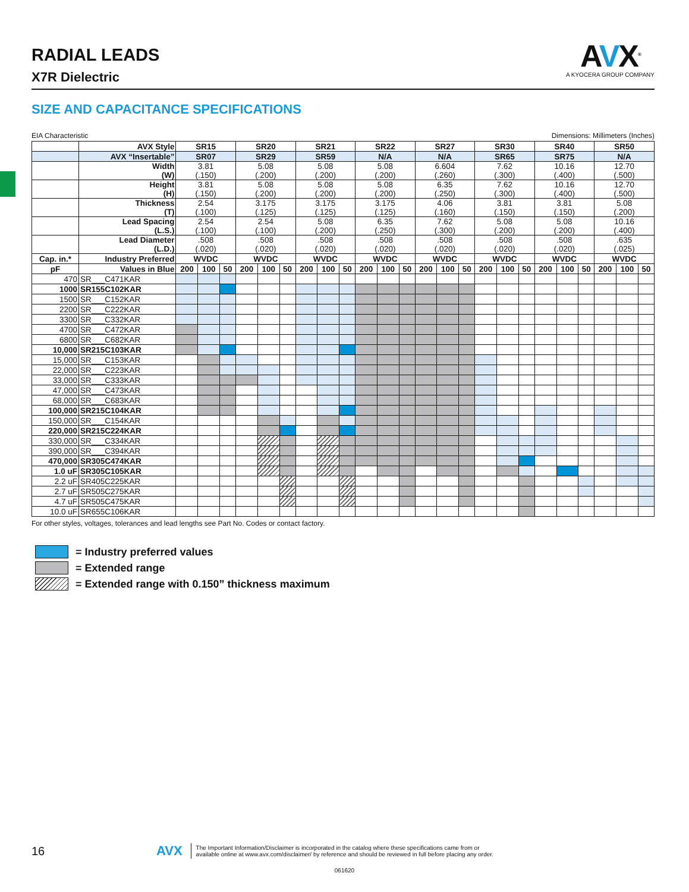RADIAL LEADS
X7R Dielectric
AVX<sup>®</sup>
A KYOCERA GROUP COMPANY
SIZE AND CAPACITANCE SPECIFICATIONS
EIA Characteristic Dimensions: Millimeters (Inches)
| | AVX Style | SR15 | | | SR20 | | | SR21 | | | SR22 | | | SR27 | | | SR30 | | | SR40 | | | SR50 | | |
| | AVX “Insertable” | SR07 | | | SR29 | | | SR59 | | | N/A | | | N/A | | | SR65 | | | SR75 | | | N/A | | |
| | Width (W) | 3.81 (.150) | | | 5.08 (.200) | | | 5.08 (.200) | | | 5.08 (.200) | | | 6.604 (.260) | | | 7.62 (.300) | | | 10.16 (.400) | | | 12.70 (.500) | | |
| | Height (H) | 3.81 (.150) | | | 5.08 (.200) | | | 5.08 (.200) | | | 5.08 (.200) | | | 6.35 (.250) | | | 7.62 (.300) | | | 10.16 (.400) | | | 12.70 (.500) | | |
| | Thickness (T) | 2.54 (.100) | | | 3.175 (.125) | | | 3.175 (.125) | | | 3.175 (.125) | | | 4.06 (.160) | | | 3.81 (.150) | | | 3.81 (.150) | | | 5.08 (.200) | | |
| | Lead Spacing (L.S.) | 2.54 (.100) | | | 2.54 (.100) | | | 5.08 (.200) | | | 6.35 (.250) | | | 7.62 (.300) | | | 5.08 (.200) | | | 5.08 (.200) | | | 10.16 (.400) | | |
| | Lead Diameter (L.D.) | .508 (.020) | | | .508 (.020) | | | .508 (.020) | | | .508 (.020) | | | .508 (.020) | | | .508 (.020) | | | .508 (.020) | | | .635 (.025) | | |
| Cap. in.* | Industry Preferred | WVDC | | | WVDC | | | WVDC | | | WVDC | | | WVDC | | | WVDC | | | WVDC | | | WVDC | | |
| pF | Values in Blue | 200 | 100 | 50 | 200 | 100 | 50 | 200 | 100 | 50 | 200 | 100 | 50 | 200 | 100 | 50 | 200 | 100 | 50 | 200 | 100 | 50 | 200 | 100 | 50 |
| 470 | SR___C471KAR | | | | | | | | | | | | | | | | | | | | | | | | |
| 1000 | SR155C102KAR | | | | | | | | | | | | | | | | | | | | | | | | |
| 1500 | SR___C152KAR | | | | | | | | | | | | | | | | | | | | | | | | |
| 2200 | SR___C222KAR | | | | | | | | | | | | | | | | | | | | | | | | |
| 3300 | SR___C332KAR | | | | | | | | | | | | | | | | | | | | | | | | |
| 4700 | SR___C472KAR | | | | | | | | | | | | | | | | | | | | | | | | |
| 6800 | SR___C682KAR | | | | | | | | | | | | | | | | | | | | | | | | |
| 10,000 | SR215C103KAR | | | | | | | | | | | | | | | | | | | | | | | | |
| 15,000 | SR___C153KAR | | | | | | | | | | | | | | | | | | | | | | | | |
| 22,000 | SR___C223KAR | | | | | | | | | | | | | | | | | | | | | | | | |
| 33,000 | SR___C333KAR | | | | | | | | | | | | | | | | | | | | | | | | |
| 47,000 | SR___C473KAR | | | | | | | | | | | | | | | | | | | | | | | | |
| 68,000 | SR___C683KAR | | | | | | | | | | | | | | | | | | | | | | | | |
| 100,000 | SR215C104KAR | | | | | | | | | | | | | | | | | | | | | | | | |
| 150,000 | SR___C154KAR | | | | | | | | | | | | | | | | | | | | | | | | |
| 220,000 | SR215C224KAR | | | | | | | | | | | | | | | | | | | | | | | | |
| 330,000 | SR___C334KAR | | | | | | | | | | | | | | | | | | | | | | | | |
| 390,000 | SR___C394KAR | | | | | | | | | | | | | | | | | | | | | | | | |
| 470,000 | SR305C474KAR | | | | | | | | | | | | | | | | | | | | | | | | |
| 1.0 uF | SR305C105KAR | | | | | | | | | | | | | | | | | | | | | | | | |
| 2.2 uF | SR405C225KAR | | | | | | | | | | | | | | | | | | | | | | | | |
| 2.7 uF | SR505C275KAR | | | | | | | | | | | | | | | | | | | | | | | | |
| 4.7 uF | SR505C475KAR | | | | | | | | | | | | | | | | | | | | | | | | |
| 10.0 uF | SR655C106KAR | | | | | | | | | | | | | | | | | | | | | | | | |
For other styles, voltages, tolerances and lead lengths see Part No. Codes or contact factory.
= Industry preferred values
= Extended range
= Extended range with 0.150” thickness maximum
16 AVX
The Important Information/Disclaimer is incorporated in the catalog where these specifications came from or
available online at www.avx.com/disclaimer/ by reference and should be reviewed in full before placing any order.
061620